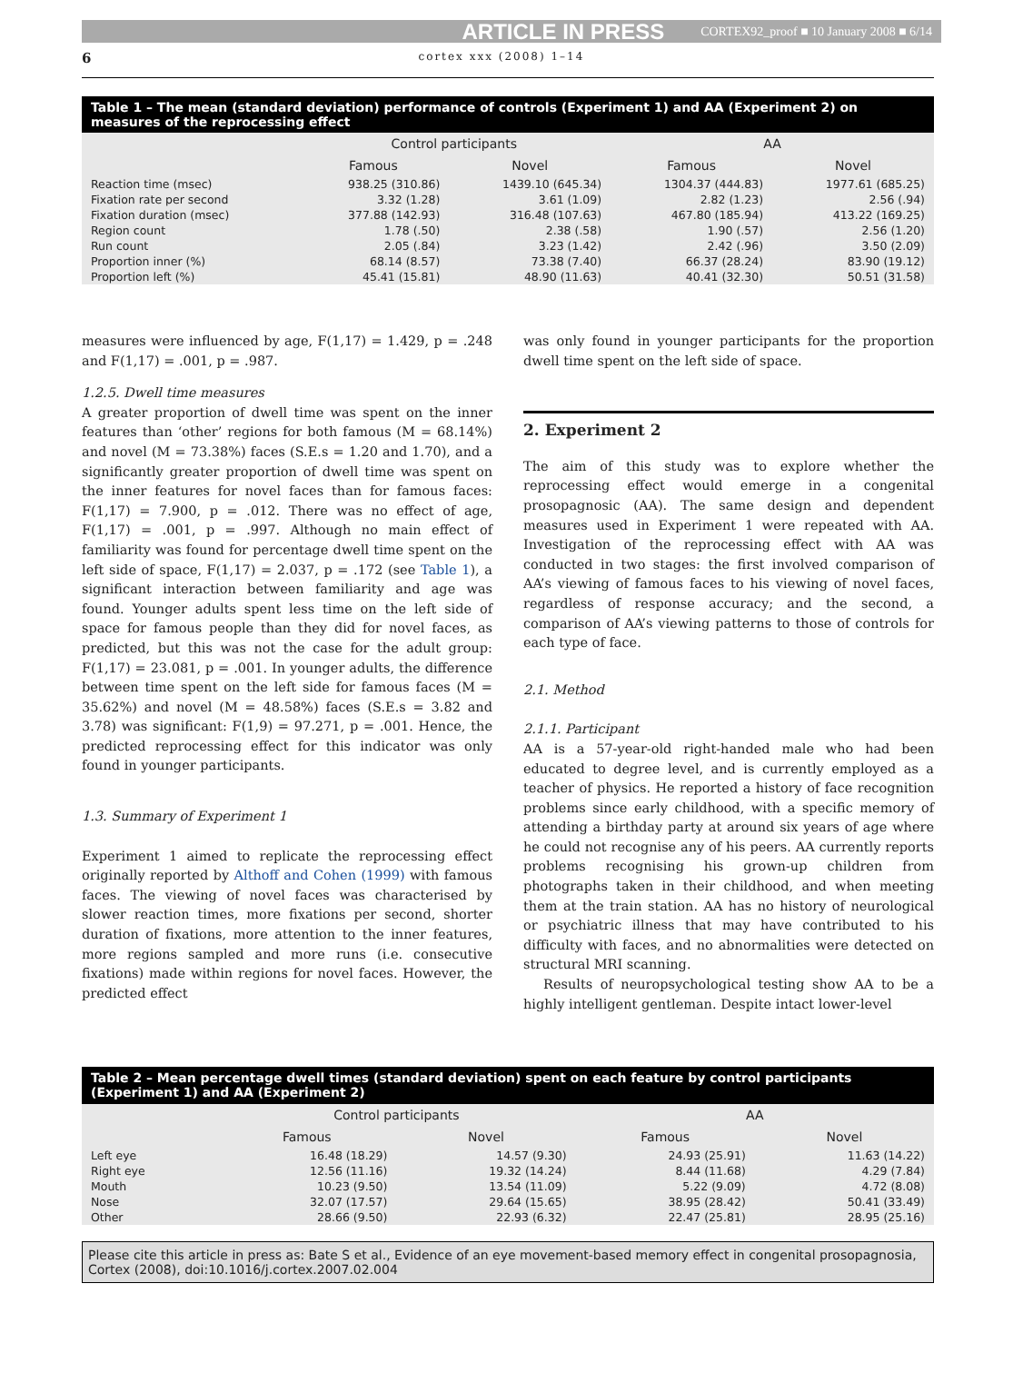ARTICLE IN PRESS CORTEX92_proof ■ 10 January 2008 ■ 6/14
6 cortex xxx (2008) 1–14
Table 1 – The mean (standard deviation) performance of controls (Experiment 1) and AA (Experiment 2) on measures of the reprocessing effect
| | Control participants | | AA | |
| --- | --- | --- | --- | --- |
| | Famous | Novel | Famous | Novel |
| Reaction time (msec) | 938.25 (310.86) | 1439.10 (645.34) | 1304.37 (444.83) | 1977.61 (685.25) |
| Fixation rate per second | 3.32 (1.28) | 3.61 (1.09) | 2.82 (1.23) | 2.56 (.94) |
| Fixation duration (msec) | 377.88 (142.93) | 316.48 (107.63) | 467.80 (185.94) | 413.22 (169.25) |
| Region count | 1.78 (.50) | 2.38 (.58) | 1.90 (.57) | 2.56 (1.20) |
| Run count | 2.05 (.84) | 3.23 (1.42) | 2.42 (.96) | 3.50 (2.09) |
| Proportion inner (%) | 68.14 (8.57) | 73.38 (7.40) | 66.37 (28.24) | 83.90 (19.12) |
| Proportion left (%) | 45.41 (15.81) | 48.90 (11.63) | 40.41 (32.30) | 50.51 (31.58) |
measures were influenced by age, F(1,17) = 1.429, p = .248 and F(1,17) = .001, p = .987.
1.2.5. Dwell time measures
A greater proportion of dwell time was spent on the inner features than ‘other’ regions for both famous (M = 68.14%) and novel (M = 73.38%) faces (S.E.s = 1.20 and 1.70), and a significantly greater proportion of dwell time was spent on the inner features for novel faces than for famous faces: F(1,17) = 7.900, p = .012. There was no effect of age, F(1,17) = .001, p = .997. Although no main effect of familiarity was found for percentage dwell time spent on the left side of space, F(1,17) = 2.037, p = .172 (see Table 1), a significant interaction between familiarity and age was found. Younger adults spent less time on the left side of space for famous people than they did for novel faces, as predicted, but this was not the case for the adult group: F(1,17) = 23.081, p = .001. In younger adults, the difference between time spent on the left side for famous faces (M = 35.62%) and novel (M = 48.58%) faces (S.E.s = 3.82 and 3.78) was significant: F(1,9) = 97.271, p = .001. Hence, the predicted reprocessing effect for this indicator was only found in younger participants.
1.3. Summary of Experiment 1
Experiment 1 aimed to replicate the reprocessing effect originally reported by Althoff and Cohen (1999) with famous faces. The viewing of novel faces was characterised by slower reaction times, more fixations per second, shorter duration of fixations, more attention to the inner features, more regions sampled and more runs (i.e. consecutive fixations) made within regions for novel faces. However, the predicted effect
was only found in younger participants for the proportion dwell time spent on the left side of space.
2. Experiment 2
The aim of this study was to explore whether the reprocessing effect would emerge in a congenital prosopagnosic (AA). The same design and dependent measures used in Experiment 1 were repeated with AA. Investigation of the reprocessing effect with AA was conducted in two stages: the first involved comparison of AA’s viewing of famous faces to his viewing of novel faces, regardless of response accuracy; and the second, a comparison of AA’s viewing patterns to those of controls for each type of face.
2.1. Method
2.1.1. Participant
AA is a 57-year-old right-handed male who had been educated to degree level, and is currently employed as a teacher of physics. He reported a history of face recognition problems since early childhood, with a specific memory of attending a birthday party at around six years of age where he could not recognise any of his peers. AA currently reports problems recognising his grown-up children from photographs taken in their childhood, and when meeting them at the train station. AA has no history of neurological or psychiatric illness that may have contributed to his difficulty with faces, and no abnormalities were detected on structural MRI scanning.
Results of neuropsychological testing show AA to be a highly intelligent gentleman. Despite intact lower-level
Table 2 – Mean percentage dwell times (standard deviation) spent on each feature by control participants (Experiment 1) and AA (Experiment 2)
| | Control participants | | AA | |
| --- | --- | --- | --- | --- |
| | Famous | Novel | Famous | Novel |
| Left eye | 16.48 (18.29) | 14.57 (9.30) | 24.93 (25.91) | 11.63 (14.22) |
| Right eye | 12.56 (11.16) | 19.32 (14.24) | 8.44 (11.68) | 4.29 (7.84) |
| Mouth | 10.23 (9.50) | 13.54 (11.09) | 5.22 (9.09) | 4.72 (8.08) |
| Nose | 32.07 (17.57) | 29.64 (15.65) | 38.95 (28.42) | 50.41 (33.49) |
| Other | 28.66 (9.50) | 22.93 (6.32) | 22.47 (25.81) | 28.95 (25.16) |
Please cite this article in press as: Bate S et al., Evidence of an eye movement-based memory effect in congenital prosopagnosia, Cortex (2008), doi:10.1016/j.cortex.2007.02.004